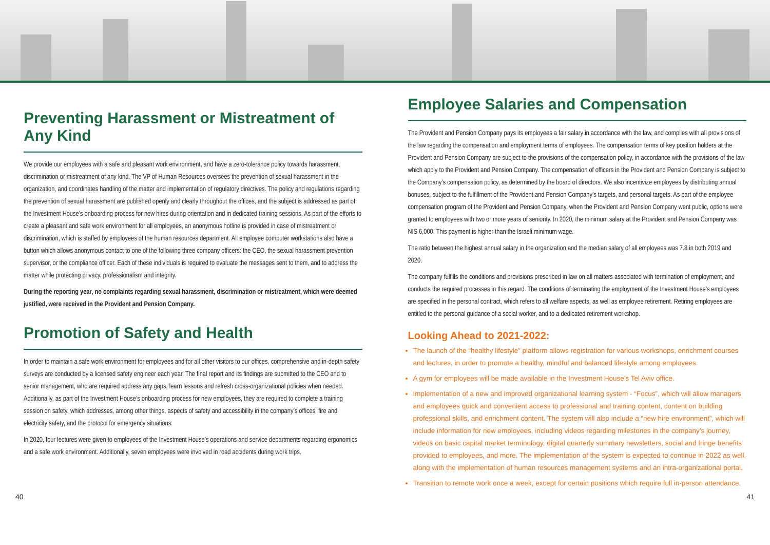Preventing Harassment or Mistreatment of Any Kind
We provide our employees with a safe and pleasant work environment, and have a zero-tolerance policy towards harassment, discrimination or mistreatment of any kind. The VP of Human Resources oversees the prevention of sexual harassment in the organization, and coordinates handling of the matter and implementation of regulatory directives. The policy and regulations regarding the prevention of sexual harassment are published openly and clearly throughout the offices, and the subject is addressed as part of the Investment House’s onboarding process for new hires during orientation and in dedicated training sessions. As part of the efforts to create a pleasant and safe work environment for all employees, an anonymous hotline is provided in case of mistreatment or discrimination, which is staffed by employees of the human resources department. All employee computer workstations also have a button which allows anonymous contact to one of the following three company officers: the CEO, the sexual harassment prevention supervisor, or the compliance officer. Each of these individuals is required to evaluate the messages sent to them, and to address the matter while protecting privacy, professionalism and integrity.
During the reporting year, no complaints regarding sexual harassment, discrimination or mistreatment, which were deemed justified, were received in the Provident and Pension Company.
Promotion of Safety and Health
In order to maintain a safe work environment for employees and for all other visitors to our offices, comprehensive and in-depth safety surveys are conducted by a licensed safety engineer each year. The final report and its findings are submitted to the CEO and to senior management, who are required address any gaps, learn lessons and refresh cross-organizational policies when needed. Additionally, as part of the Investment House’s onboarding process for new employees, they are required to complete a training session on safety, which addresses, among other things, aspects of safety and accessibility in the company’s offices, fire and electricity safety, and the protocol for emergency situations.
In 2020, four lectures were given to employees of the Investment House’s operations and service departments regarding ergonomics and a safe work environment. Additionally, seven employees were involved in road accidents during work trips.
Employee Salaries and Compensation
The Provident and Pension Company pays its employees a fair salary in accordance with the law, and complies with all provisions of the law regarding the compensation and employment terms of employees. The compensation terms of key position holders at the Provident and Pension Company are subject to the provisions of the compensation policy, in accordance with the provisions of the law which apply to the Provident and Pension Company. The compensation of officers in the Provident and Pension Company is subject to the Company’s compensation policy, as determined by the board of directors. We also incentivize employees by distributing annual bonuses, subject to the fulfillment of the Provident and Pension Company’s targets, and personal targets. As part of the employee compensation program of the Provident and Pension Company, when the Provident and Pension Company went public, options were granted to employees with two or more years of seniority. In 2020, the minimum salary at the Provident and Pension Company was NIS 6,000. This payment is higher than the Israeli minimum wage.
The ratio between the highest annual salary in the organization and the median salary of all employees was 7.8 in both 2019 and 2020.
The company fulfills the conditions and provisions prescribed in law on all matters associated with termination of employment, and conducts the required processes in this regard. The conditions of terminating the employment of the Investment House’s employees are specified in the personal contract, which refers to all welfare aspects, as well as employee retirement. Retiring employees are entitled to the personal guidance of a social worker, and to a dedicated retirement workshop.
Looking Ahead to 2021-2022:
The launch of the “healthy lifestyle” platform allows registration for various workshops, enrichment courses and lectures, in order to promote a healthy, mindful and balanced lifestyle among employees.
A gym for employees will be made available in the Investment House’s Tel Aviv office.
Implementation of a new and improved organizational learning system - “Focus”, which will allow managers and employees quick and convenient access to professional and training content, content on building professional skills, and enrichment content. The system will also include a “new hire environment”, which will include information for new employees, including videos regarding milestones in the company’s journey, videos on basic capital market terminology, digital quarterly summary newsletters, social and fringe benefits provided to employees, and more. The implementation of the system is expected to continue in 2022 as well, along with the implementation of human resources management systems and an intra-organizational portal.
Transition to remote work once a week, except for certain positions which require full in-person attendance.
40 41